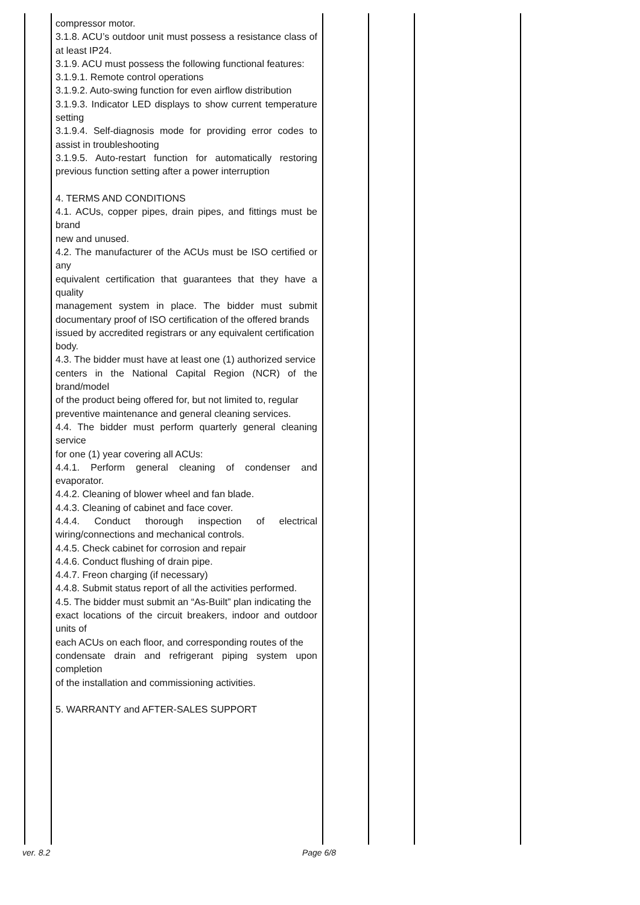| | compressor motor. 3.1.8. ACU’s outdoor unit must possess a resistance class of at least IP24. 3.1.9. ACU must possess the following functional features: 3.1.9.1. Remote control operations 3.1.9.2. Auto-swing function for even airflow distribution 3.1.9.3. Indicator LED displays to show current temperature setting 3.1.9.4. Self-diagnosis mode for providing error codes to assist in troubleshooting 3.1.9.5. Auto-restart function for automatically restoring previous function setting after a power interruption 4. TERMS AND CONDITIONS 4.1. ACUs, copper pipes, drain pipes, and fittings must be brand new and unused. 4.2. The manufacturer of the ACUs must be ISO certified or any equivalent certification that guarantees that they have a quality management system in place. The bidder must submit documentary proof of ISO certification of the offered brands issued by accredited registrars or any equivalent certification body. 4.3. The bidder must have at least one (1) authorized service centers in the National Capital Region (NCR) of the brand/model of the product being offered for, but not limited to, regular preventive maintenance and general cleaning services. 4.4. The bidder must perform quarterly general cleaning service for one (1) year covering all ACUs: 4.4.1. Perform general cleaning of condenser and evaporator. 4.4.2. Cleaning of blower wheel and fan blade. 4.4.3. Cleaning of cabinet and face cover. 4.4.4. Conduct thorough inspection of electrical wiring/connections and mechanical controls. 4.4.5. Check cabinet for corrosion and repair 4.4.6. Conduct flushing of drain pipe. 4.4.7. Freon charging (if necessary) 4.4.8. Submit status report of all the activities performed. 4.5. The bidder must submit an “As-Built” plan indicating the exact locations of the circuit breakers, indoor and outdoor units of each ACUs on each floor, and corresponding routes of the condensate drain and refrigerant piping system upon completion of the installation and commissioning activities. 5. WARRANTY and AFTER-SALES SUPPORT | | | |
ver. 8.2 Page 6/8